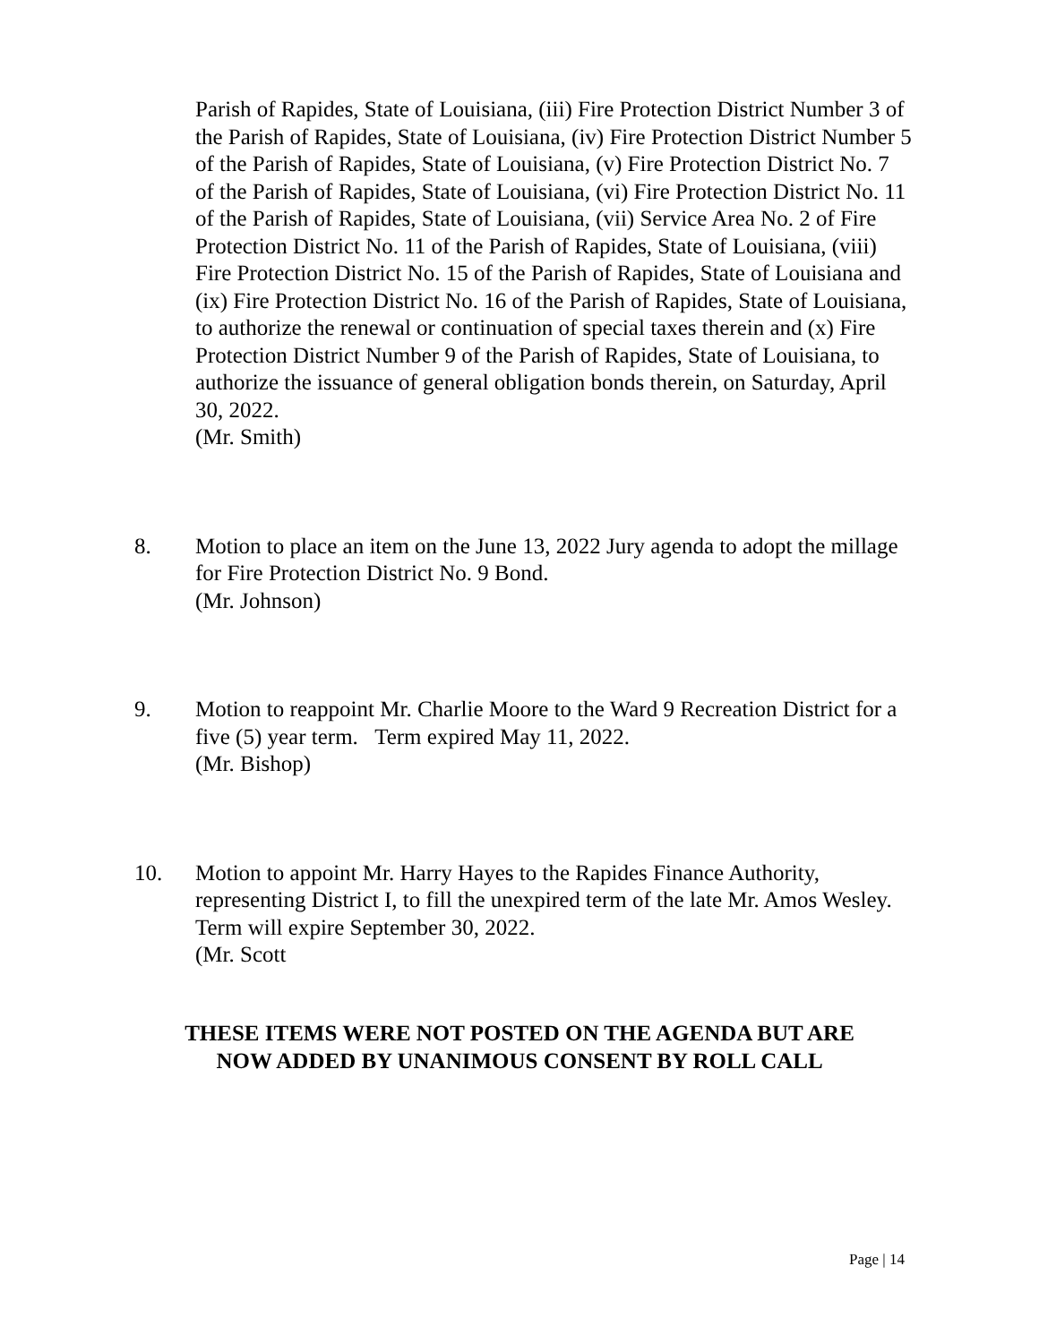Parish of Rapides, State of Louisiana, (iii) Fire Protection District Number 3 of the Parish of Rapides, State of Louisiana, (iv) Fire Protection District Number 5 of the Parish of Rapides, State of Louisiana, (v) Fire Protection District No. 7 of the Parish of Rapides, State of Louisiana, (vi) Fire Protection District No. 11 of the Parish of Rapides, State of Louisiana, (vii) Service Area No. 2 of Fire Protection District No. 11 of the Parish of Rapides, State of Louisiana, (viii) Fire Protection District No. 15 of the Parish of Rapides, State of Louisiana and (ix) Fire Protection District No. 16 of the Parish of Rapides, State of Louisiana, to authorize the renewal or continuation of special taxes therein and (x) Fire Protection District Number 9 of the Parish of Rapides, State of Louisiana, to authorize the issuance of general obligation bonds therein, on Saturday, April 30, 2022.
(Mr. Smith)
8. Motion to place an item on the June 13, 2022 Jury agenda to adopt the millage for Fire Protection District No. 9 Bond.
(Mr. Johnson)
9. Motion to reappoint Mr. Charlie Moore to the Ward 9 Recreation District for a five (5) year term. Term expired May 11, 2022.
(Mr. Bishop)
10. Motion to appoint Mr. Harry Hayes to the Rapides Finance Authority, representing District I, to fill the unexpired term of the late Mr. Amos Wesley. Term will expire September 30, 2022.
(Mr. Scott
THESE ITEMS WERE NOT POSTED ON THE AGENDA BUT ARE
NOW ADDED BY UNANIMOUS CONSENT BY ROLL CALL
Page | 14